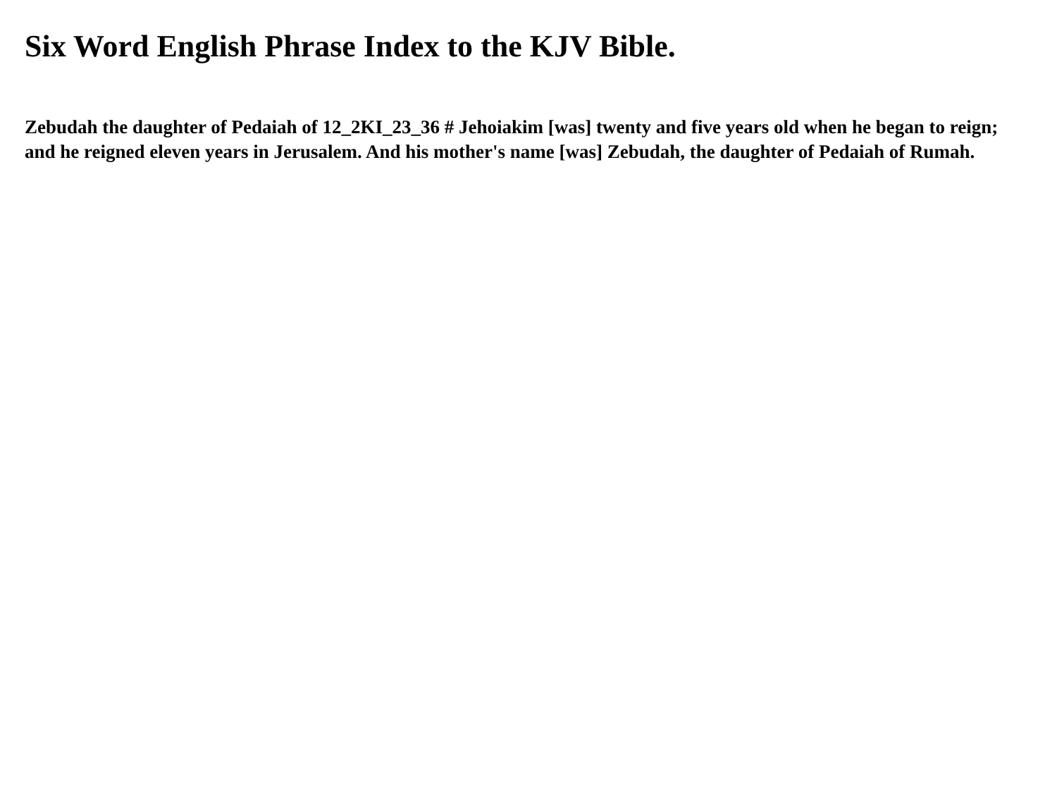Six Word English Phrase Index to the KJV Bible.
Zebudah the daughter of Pedaiah of 12_2KI_23_36 # Jehoiakim [was] twenty and five years old when he began to reign; and he reigned eleven years in Jerusalem. And his mother's name [was] Zebudah, the daughter of Pedaiah of Rumah.